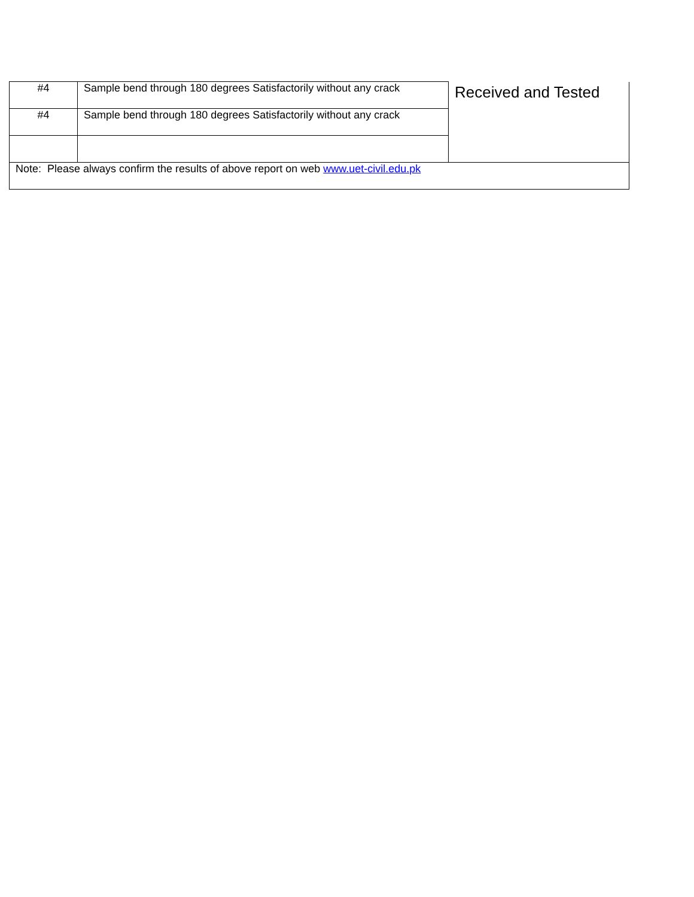| #4 | Sample bend through 180 degrees Satisfactorily without any crack | Received and Tested |
| #4 | Sample bend through 180 degrees Satisfactorily without any crack | |
| Note: Please always confirm the results of above report on web www.uet-civil.edu.pk | | |